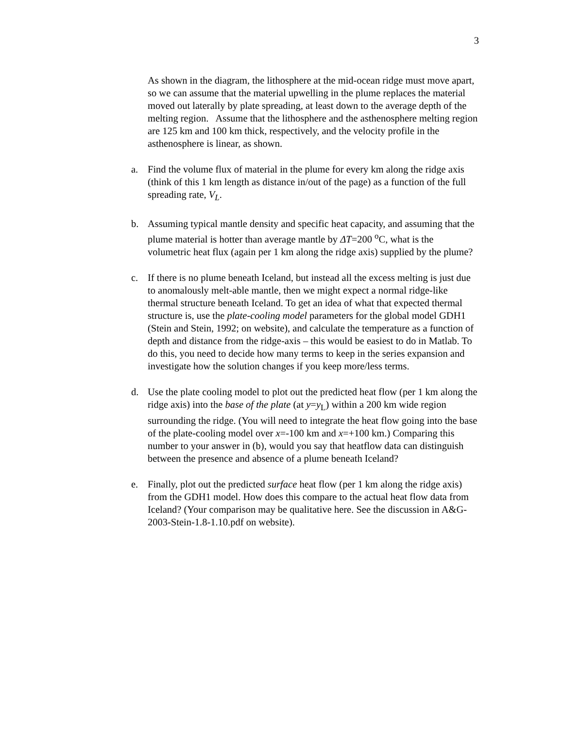3
As shown in the diagram, the lithosphere at the mid-ocean ridge must move apart, so we can assume that the material upwelling in the plume replaces the material moved out laterally by plate spreading, at least down to the average depth of the melting region. Assume that the lithosphere and the asthenosphere melting region are 125 km and 100 km thick, respectively, and the velocity profile in the asthenosphere is linear, as shown.
a. Find the volume flux of material in the plume for every km along the ridge axis (think of this 1 km length as distance in/out of the page) as a function of the full spreading rate, V<sub>L</sub>.
b. Assuming typical mantle density and specific heat capacity, and assuming that the plume material is hotter than average mantle by ΔT=200 <sup>o</sup>C, what is the volumetric heat flux (again per 1 km along the ridge axis) supplied by the plume?
c. If there is no plume beneath Iceland, but instead all the excess melting is just due to anomalously melt-able mantle, then we might expect a normal ridge-like thermal structure beneath Iceland. To get an idea of what that expected thermal structure is, use the plate-cooling model parameters for the global model GDH1 (Stein and Stein, 1992; on website), and calculate the temperature as a function of depth and distance from the ridge-axis – this would be easiest to do in Matlab. To do this, you need to decide how many terms to keep in the series expansion and investigate how the solution changes if you keep more/less terms.
d. Use the plate cooling model to plot out the predicted heat flow (per 1 km along the ridge axis) into the base of the plate (at y=y<sub>L</sub>) within a 200 km wide region surrounding the ridge. (You will need to integrate the heat flow going into the base of the plate-cooling model over x=-100 km and x=+100 km.) Comparing this number to your answer in (b), would you say that heatflow data can distinguish between the presence and absence of a plume beneath Iceland?
e. Finally, plot out the predicted surface heat flow (per 1 km along the ridge axis) from the GDH1 model. How does this compare to the actual heat flow data from Iceland? (Your comparison may be qualitative here. See the discussion in A&G-2003-Stein-1.8-1.10.pdf on website).